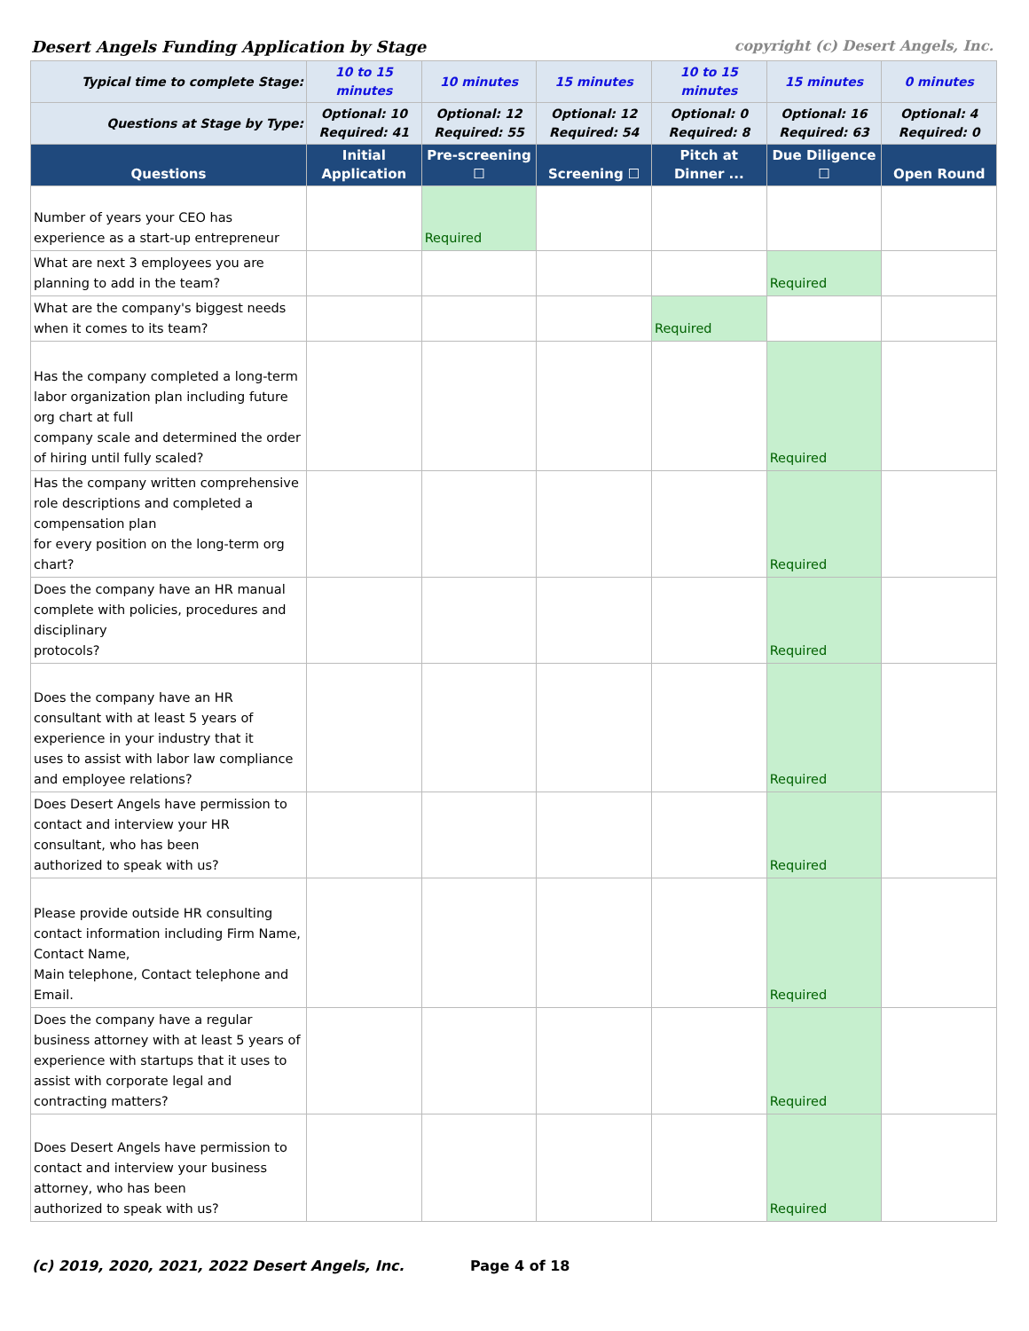Desert Angels Funding Application by Stage copyright (c) Desert Angels, Inc.
| Typical time to complete Stage: | 10 to 15 minutes | 10 minutes | 15 minutes | 10 to 15 minutes | 15 minutes | 0 minutes |
| Questions at Stage by Type: | Optional: 10 Required: 41 | Optional: 12 Required: 55 | Optional: 12 Required: 54 | Optional: 0 Required: 8 | Optional: 16 Required: 63 | Optional: 4 Required: 0 |
| Questions | Initial Application | Pre-screening ☐ | Screening ☐ | Pitch at Dinner ... | Due Diligence ☐ | Open Round |
| Number of years your CEO has experience as a start-up entrepreneur | | Required | | | | |
| What are next 3 employees you are planning to add in the team? | | | | | Required | |
| What are the company's biggest needs when it comes to its team? | | | | Required | | |
| Has the company completed a long-term labor organization plan including future org chart at full company scale and determined the order of hiring until fully scaled? | | | | | Required | |
| Has the company written comprehensive role descriptions and completed a compensation plan for every position on the long-term org chart? | | | | | Required | |
| Does the company have an HR manual complete with policies, procedures and disciplinary protocols? | | | | | Required | |
| Does the company have an HR consultant with at least 5 years of experience in your industry that it uses to assist with labor law compliance and employee relations? | | | | | Required | |
| Does Desert Angels have permission to contact and interview your HR consultant, who has been authorized to speak with us? | | | | | Required | |
| Please provide outside HR consulting contact information including Firm Name, Contact Name, Main telephone, Contact telephone and Email. | | | | | Required | |
| Does the company have a regular business attorney with at least 5 years of experience with startups that it uses to assist with corporate legal and contracting matters? | | | | | Required | |
| Does Desert Angels have permission to contact and interview your business attorney, who has been authorized to speak with us? | | | | | Required | |
(c) 2019, 2020, 2021, 2022 Desert Angels, Inc. Page 4 of 18